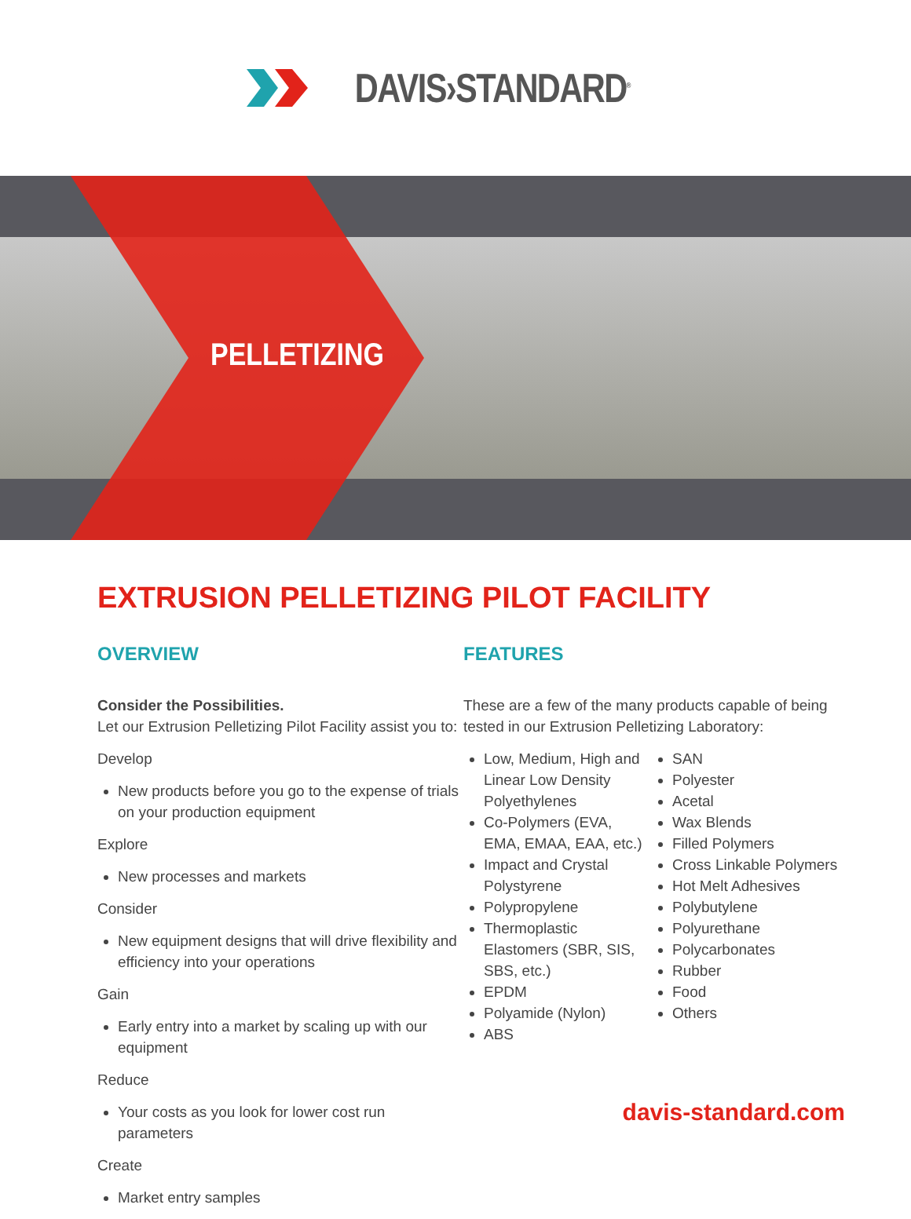DAVIS›STANDARD<sup>®</sup>
PELLETIZING
EXTRUSION PELLETIZING PILOT FACILITY
OVERVIEW
Consider the Possibilities.
Let our Extrusion Pelletizing Pilot Facility assist you to:
Develop
New products before you go to the expense of trials on your production equipment
Explore
New processes and markets
Consider
New equipment designs that will drive flexibility and efficiency into your operations
Gain
Early entry into a market by scaling up with our equipment
Reduce
Your costs as you look for lower cost run parameters
Create
Market entry samples
FEATURES
These are a few of the many products capable of being tested in our Extrusion Pelletizing Laboratory:
Low, Medium, High and Linear Low Density Polyethylenes
Co-Polymers (EVA, EMA, EMAA, EAA, etc.)
Impact and Crystal Polystyrene
Polypropylene
Thermoplastic Elastomers (SBR, SIS, SBS, etc.)
EPDM
Polyamide (Nylon)
ABS
SAN
Polyester
Acetal
Wax Blends
Filled Polymers
Cross Linkable Polymers
Hot Melt Adhesives
Polybutylene
Polyurethane
Polycarbonates
Rubber
Food
Others
davis-standard.com